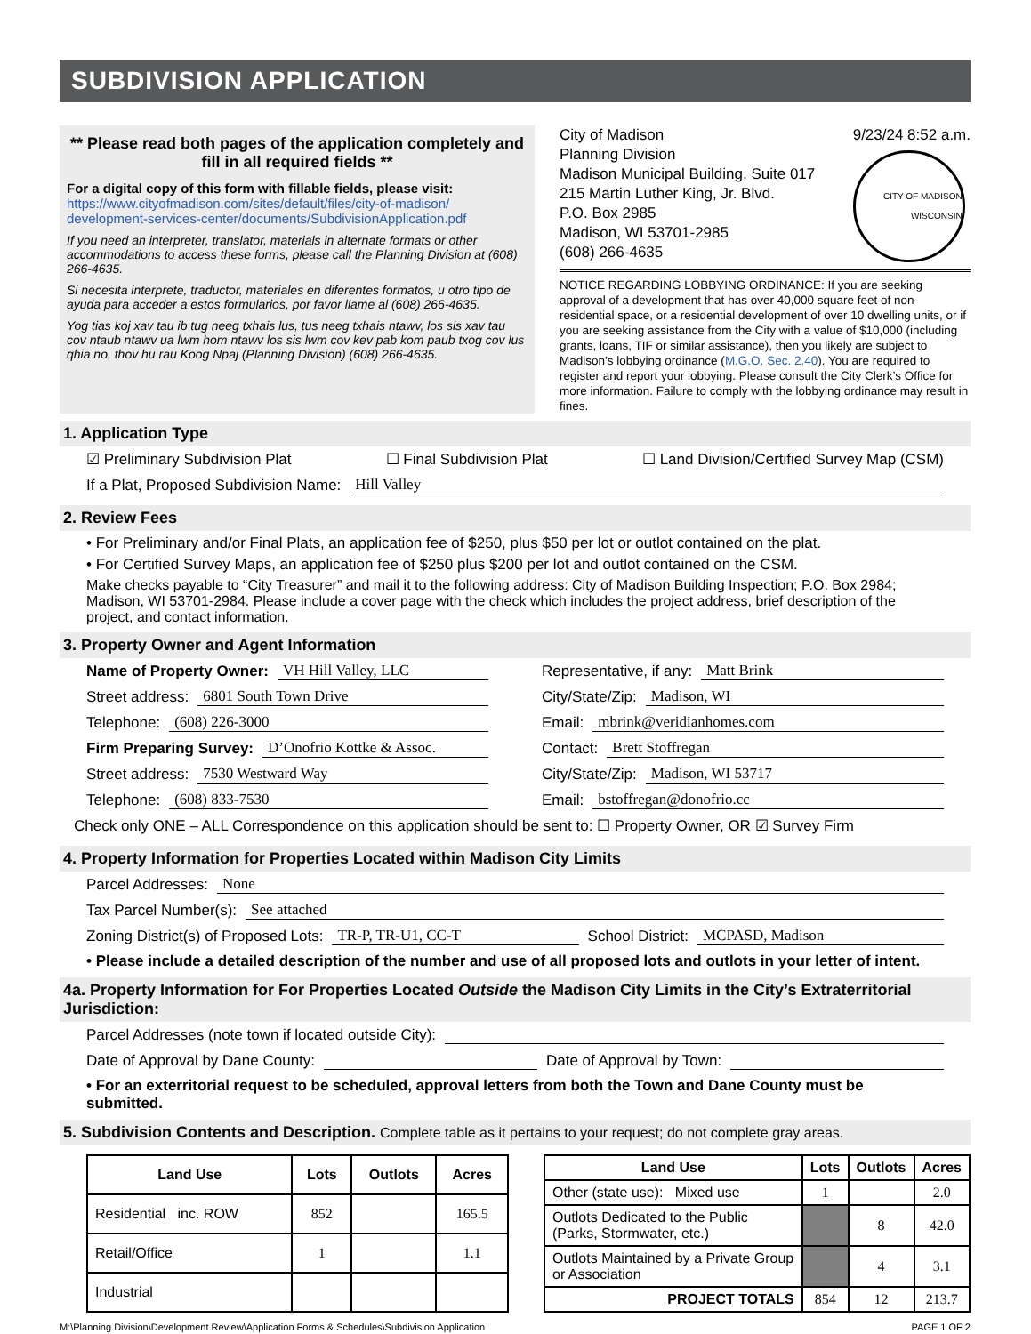SUBDIVISION APPLICATION
** Please read both pages of the application completely and fill in all required fields **
For a digital copy of this form with fillable fields, please visit:
https://www.cityofmadison.com/sites/default/files/city-of-madison/ development-services-center/documents/SubdivisionApplication.pdf
If you need an interpreter, translator, materials in alternate formats or other accommodations to access these forms, please call the Planning Division at (608) 266-4635.
Si necesita interprete, traductor, materiales en diferentes formatos, u otro tipo de ayuda para acceder a estos formularios, por favor llame al (608) 266-4635.
Yog tias koj xav tau ib tug neeg txhais lus, tus neeg txhais ntawv, los sis xav tau cov ntaub ntawv ua lwm hom ntawv los sis lwm cov kev pab kom paub txog cov lus qhia no, thov hu rau Koog Npaj (Planning Division) (608) 266-4635.
City of Madison
Planning Division
Madison Municipal Building, Suite 017
215 Martin Luther King, Jr. Blvd.
P.O. Box 2985
Madison, WI 53701-2985
(608) 266-4635
9/23/24 8:52 a.m.
CITY OF MADISON WISCONSIN
NOTICE REGARDING LOBBYING ORDINANCE: If you are seeking approval of a development that has over 40,000 square feet of non-residential space, or a residential development of over 10 dwelling units, or if you are seeking assistance from the City with a value of $10,000 (including grants, loans, TIF or similar assistance), then you likely are subject to Madison’s lobbying ordinance (M.G.O. Sec. 2.40). You are required to register and report your lobbying. Please consult the City Clerk’s Office for more information. Failure to comply with the lobbying ordinance may result in fines.
1. Application Type
☑ Preliminary Subdivision Plat ☐ Final Subdivision Plat ☐ Land Division/Certified Survey Map (CSM)
If a Plat, Proposed Subdivision Name: Hill Valley
2. Review Fees
• For Preliminary and/or Final Plats, an application fee of $250, plus $50 per lot or outlot contained on the plat.
• For Certified Survey Maps, an application fee of $250 plus $200 per lot and outlot contained on the CSM.
Make checks payable to “City Treasurer” and mail it to the following address: City of Madison Building Inspection; P.O. Box 2984; Madison, WI 53701-2984. Please include a cover page with the check which includes the project address, brief description of the project, and contact information.
3. Property Owner and Agent Information
Name of Property Owner: VH Hill Valley, LLC
Street address: 6801 South Town Drive
Telephone: (608) 226-3000
Firm Preparing Survey: D’Onofrio Kottke & Assoc.
Street address: 7530 Westward Way
Telephone: (608) 833-7530
Representative, if any: Matt Brink
City/State/Zip: Madison, WI
Email: mbrink@veridianhomes.com
Contact: Brett Stoffregan
City/State/Zip: Madison, WI 53717
Email: bstoffregan@donofrio.cc
Check only ONE – ALL Correspondence on this application should be sent to: ☐ Property Owner, OR ☑ Survey Firm
4. Property Information for Properties Located within Madison City Limits
Parcel Addresses: None
Tax Parcel Number(s): See attached
Zoning District(s) of Proposed Lots: TR-P, TR-U1, CC-T School District: MCPASD, Madison
• Please include a detailed description of the number and use of all proposed lots and outlots in your letter of intent.
4a. Property Information for For Properties Located Outside the Madison City Limits in the City’s Extraterritorial Jurisdiction:
Parcel Addresses (note town if located outside City):
Date of Approval by Dane County: Date of Approval by Town:
• For an exterritorial request to be scheduled, approval letters from both the Town and Dane County must be submitted.
5. Subdivision Contents and Description. Complete table as it pertains to your request; do not complete gray areas.
| Land Use | Lots | Outlots | Acres |
| --- | --- | --- | --- |
| Residential inc. ROW | 852 | | 165.5 |
| Retail/Office | 1 | | 1.1 |
| Industrial | | | |
| Land Use | Lots | Outlots | Acres |
| --- | --- | --- | --- |
| Other (state use): Mixed use | 1 | | 2.0 |
| Outlots Dedicated to the Public (Parks, Stormwater, etc.) | | 8 | 42.0 |
| Outlots Maintained by a Private Group or Association | | 4 | 3.1 |
| PROJECT TOTALS | 854 | 12 | 213.7 |
M:\Planning Division\Development Review\Application Forms & Schedules\Subdivision Application PAGE 1 OF 2